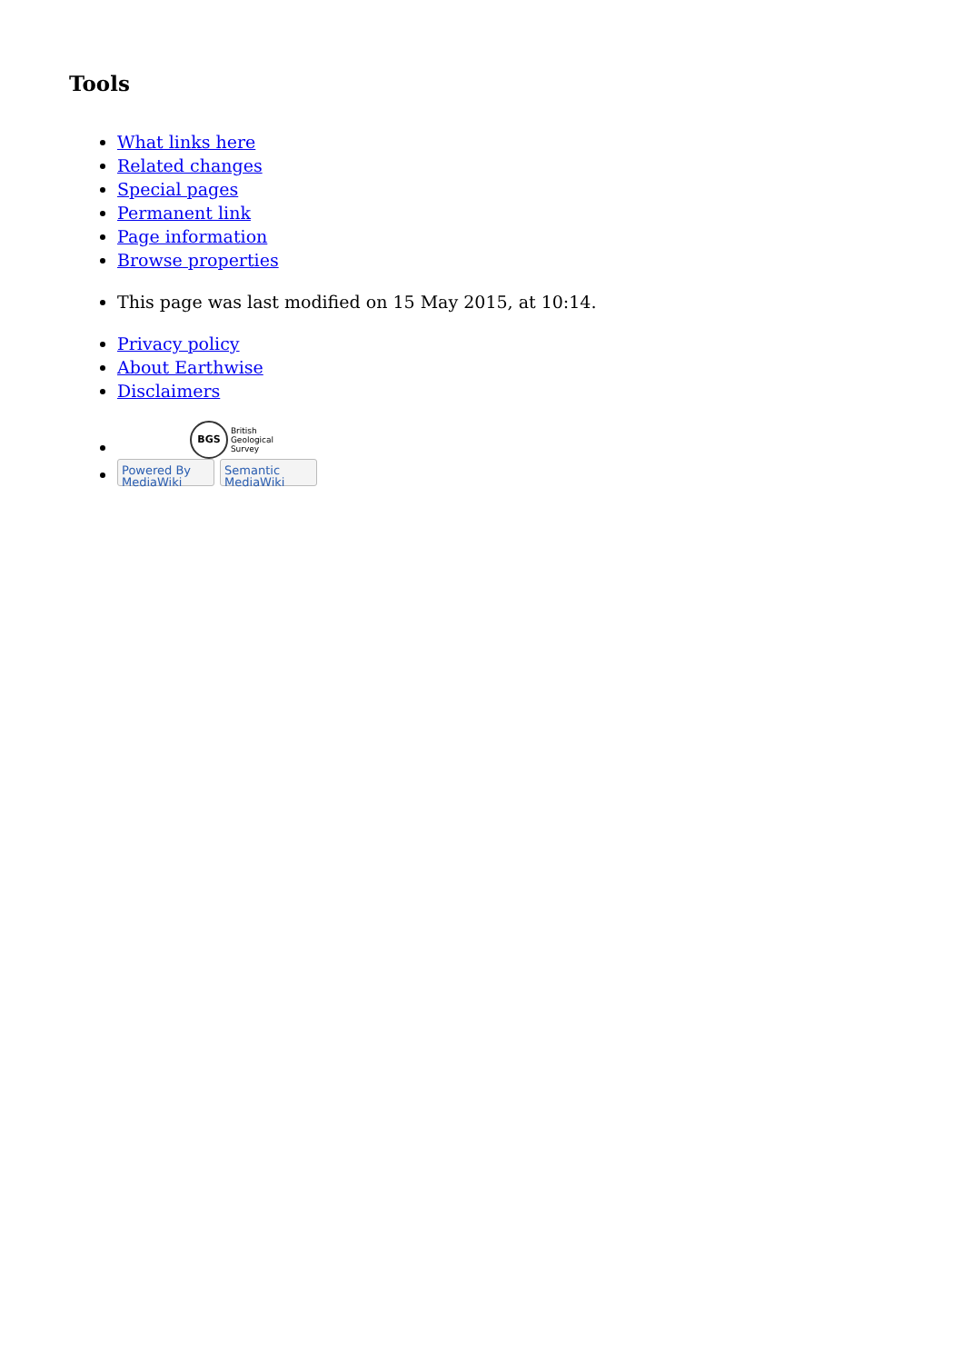Tools
What links here
Related changes
Special pages
Permanent link
Page information
Browse properties
This page was last modified on 15 May 2015, at 10:14.
Privacy policy
About Earthwise
Disclaimers
BGS British
Geological
Survey
Powered By MediaWiki Semantic MediaWiki